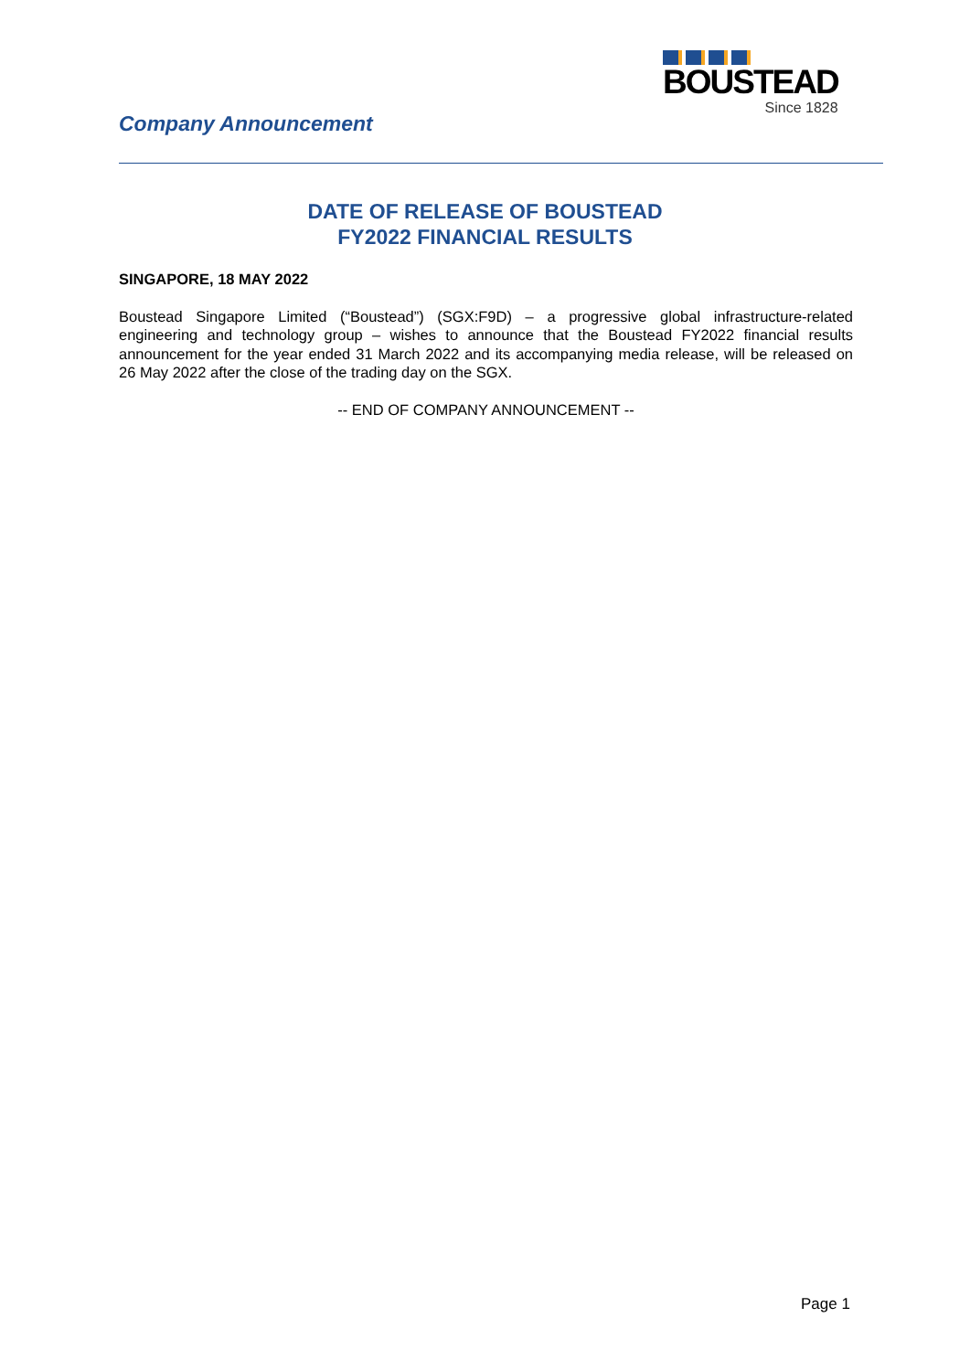Company Announcement
BOUSTEAD
Since 1828
DATE OF RELEASE OF BOUSTEAD
FY2022 FINANCIAL RESULTS
SINGAPORE, 18 MAY 2022
Boustead Singapore Limited (“Boustead”) (SGX:F9D) – a progressive global infrastructure-related engineering and technology group – wishes to announce that the Boustead FY2022 financial results announcement for the year ended 31 March 2022 and its accompanying media release, will be released on 26 May 2022 after the close of the trading day on the SGX.
-- END OF COMPANY ANNOUNCEMENT --
Page 1